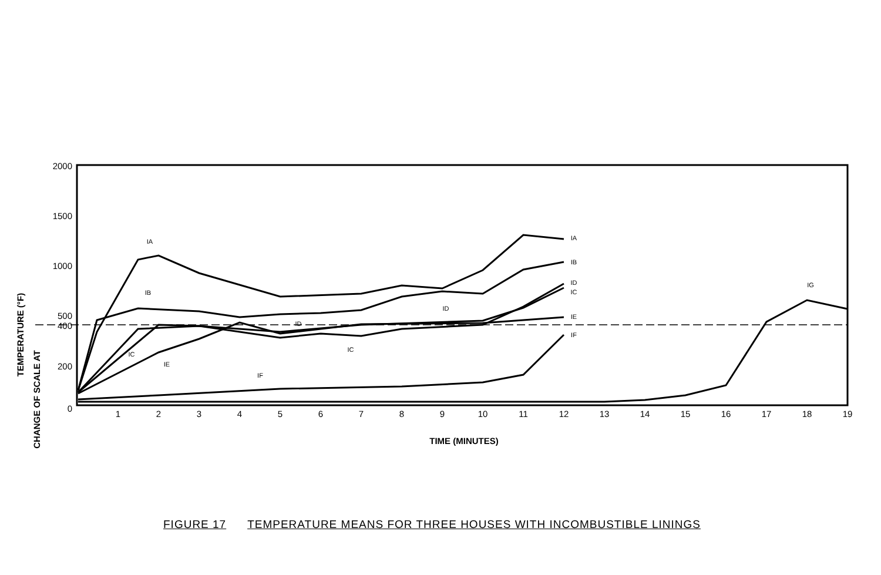2000
1500
1000
500
400
200
0
1
2
3
4
5
6
7
8
9
10
11
12
13
14
15
16
17
18
19
TIME (MINUTES)
TEMPERATURE (°F)
CHANGE OF SCALE AT
IA
IB
ID
IC
IE
IF
IA
IB
IC
IE
IF
ID
ID
IC
IG
FIGURE 17 TEMPERATURE MEANS FOR THREE HOUSES WITH INCOMBUSTIBLE LININGS